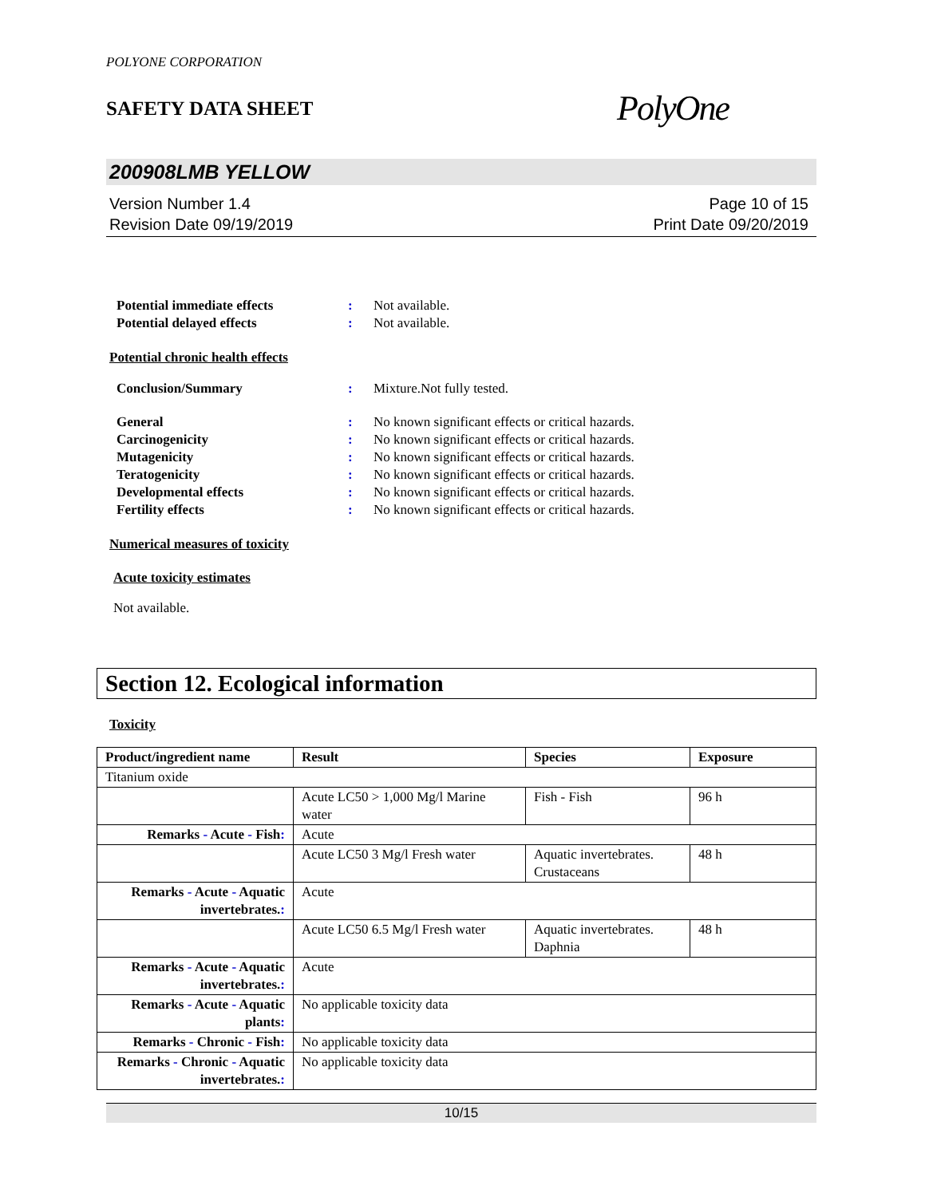POLYONE CORPORATION
SAFETY DATA SHEET PolyOne
200908LMB YELLOW
Version Number 1.4
Revision Date 09/19/2019
Page 10 of 15
Print Date 09/20/2019
Potential immediate effects : Not available.
Potential delayed effects : Not available.
Potential chronic health effects
Conclusion/Summary : Mixture.Not fully tested.
General : No known significant effects or critical hazards.
Carcinogenicity : No known significant effects or critical hazards.
Mutagenicity : No known significant effects or critical hazards.
Teratogenicity : No known significant effects or critical hazards.
Developmental effects : No known significant effects or critical hazards.
Fertility effects : No known significant effects or critical hazards.
Numerical measures of toxicity
Acute toxicity estimates
Not available.
Section 12. Ecological information
Toxicity
| Product/ingredient name | Result | Species | Exposure |
| --- | --- | --- | --- |
| Titanium oxide | | | |
| | Acute LC50 > 1,000 Mg/l Marine water | Fish - Fish | 96 h |
| Remarks - Acute - Fish : | Acute | | |
| | Acute LC50 3 Mg/l Fresh water | Aquatic invertebrates. Crustaceans | 48 h |
| Remarks - Acute - Aquatic invertebrates. : | Acute | | |
| | Acute LC50 6.5 Mg/l Fresh water | Aquatic invertebrates. Daphnia | 48 h |
| Remarks - Acute - Aquatic invertebrates. : | Acute | | |
| Remarks - Acute - Aquatic plants : | No applicable toxicity data | | |
| Remarks - Chronic - Fish : | No applicable toxicity data | | |
| Remarks - Chronic - Aquatic invertebrates. : | No applicable toxicity data | | |
10/15